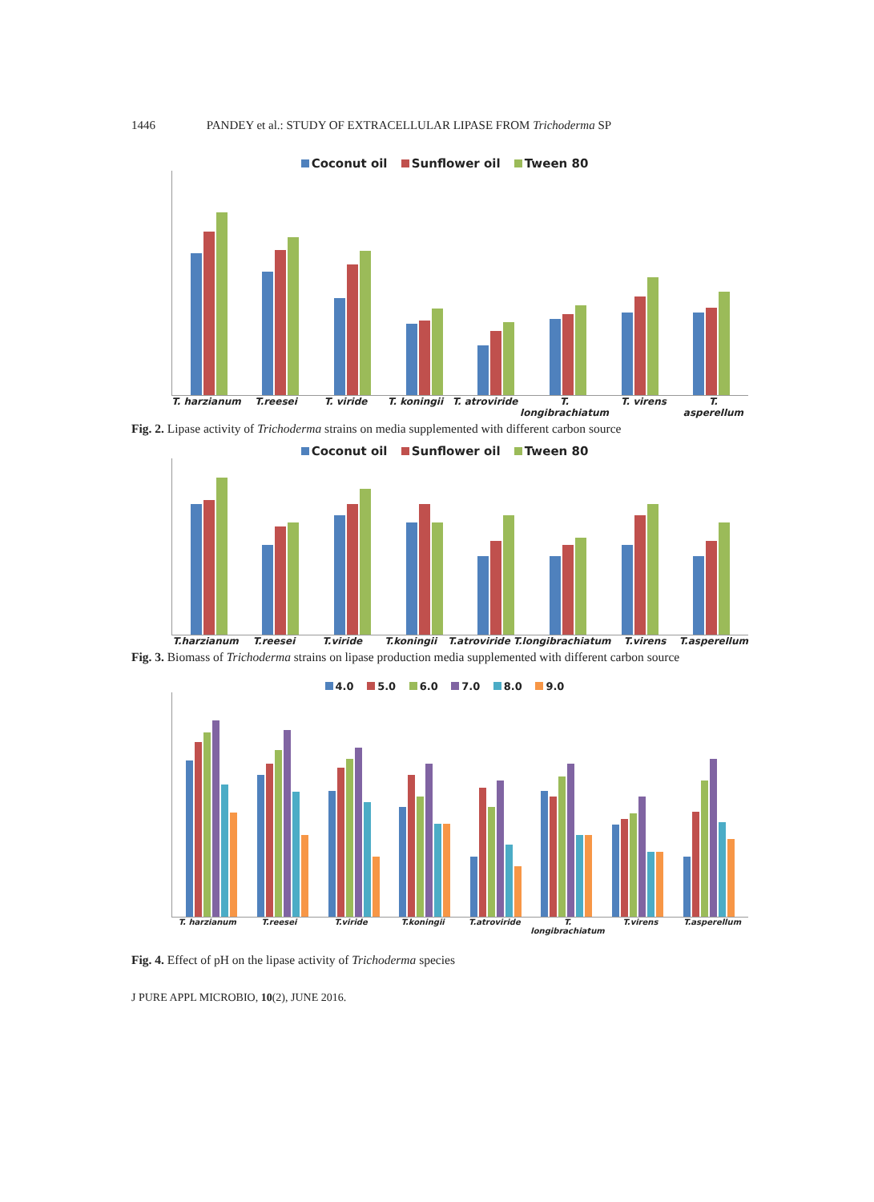1446 PANDEY et al.: STUDY OF EXTRACELLULAR LIPASE FROM Trichoderma SP
Coconut oil Sunflower oil Tween 80
T. harzianum T.reesei T. viride T. koningii T. atroviride T. longibrachiatum T. virens T. asperellum
Fig. 2. Lipase activity of Trichoderma strains on media supplemented with different carbon source
Coconut oil Sunflower oil Tween 80
T.harzianum T.reesei T.viride T.koningii T.atroviride T.longibrachiatum T.virens T.asperellum
Fig. 3. Biomass of Trichoderma strains on lipase production media supplemented with different carbon source
4.0 5.0 6.0 7.0 8.0 9.0
T. harzianum T.reesei T.viride T.koningii T.atroviride T. longibrachiatum T.virens T.asperellum
Fig. 4. Effect of pH on the lipase activity of Trichoderma species
J PURE APPL MICROBIO, 10(2), JUNE 2016.